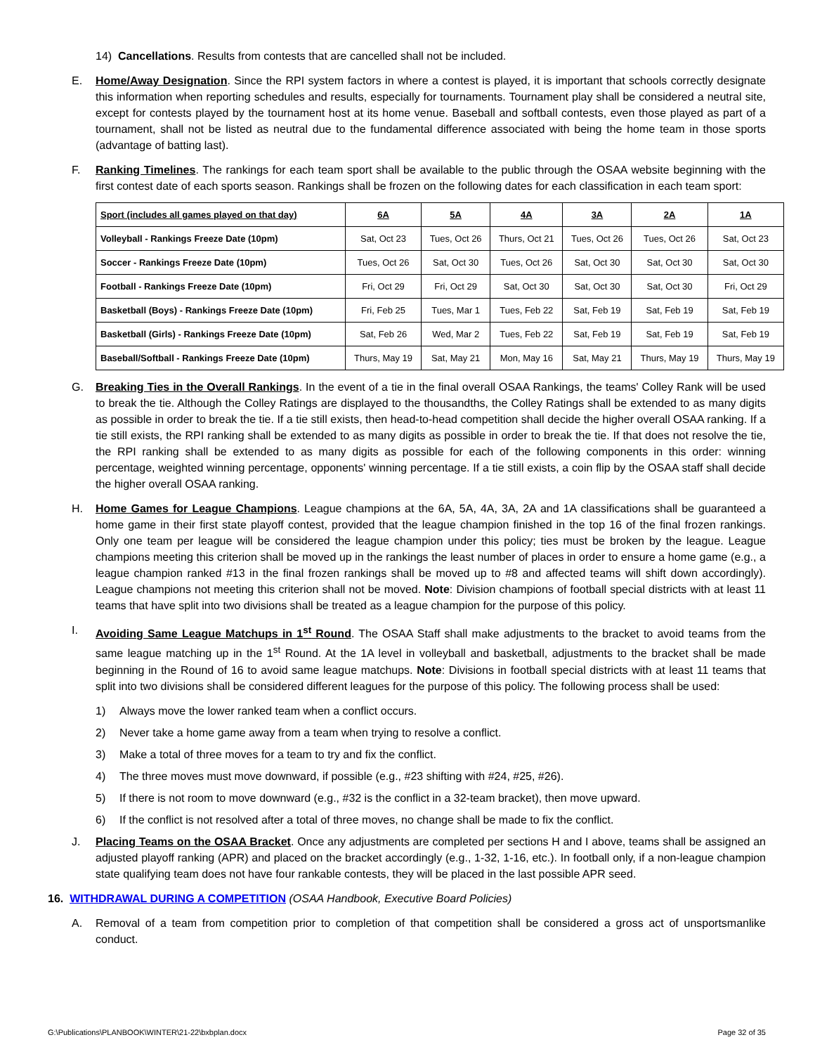14) Cancellations. Results from contests that are cancelled shall not be included.
E. Home/Away Designation. Since the RPI system factors in where a contest is played, it is important that schools correctly designate this information when reporting schedules and results, especially for tournaments. Tournament play shall be considered a neutral site, except for contests played by the tournament host at its home venue. Baseball and softball contests, even those played as part of a tournament, shall not be listed as neutral due to the fundamental difference associated with being the home team in those sports (advantage of batting last).
F. Ranking Timelines. The rankings for each team sport shall be available to the public through the OSAA website beginning with the first contest date of each sports season. Rankings shall be frozen on the following dates for each classification in each team sport:
| Sport (includes all games played on that day) | 6A | 5A | 4A | 3A | 2A | 1A |
| --- | --- | --- | --- | --- | --- | --- |
| Volleyball - Rankings Freeze Date (10pm) | Sat, Oct 23 | Tues, Oct 26 | Thurs, Oct 21 | Tues, Oct 26 | Tues, Oct 26 | Sat, Oct 23 |
| Soccer - Rankings Freeze Date (10pm) | Tues, Oct 26 | Sat, Oct 30 | Tues, Oct 26 | Sat, Oct 30 | Sat, Oct 30 | Sat, Oct 30 |
| Football - Rankings Freeze Date (10pm) | Fri, Oct 29 | Fri, Oct 29 | Sat, Oct 30 | Sat, Oct 30 | Sat, Oct 30 | Fri, Oct 29 |
| Basketball (Boys) - Rankings Freeze Date (10pm) | Fri, Feb 25 | Tues, Mar 1 | Tues, Feb 22 | Sat, Feb 19 | Sat, Feb 19 | Sat, Feb 19 |
| Basketball (Girls) - Rankings Freeze Date (10pm) | Sat, Feb 26 | Wed, Mar 2 | Tues, Feb 22 | Sat, Feb 19 | Sat, Feb 19 | Sat, Feb 19 |
| Baseball/Softball - Rankings Freeze Date (10pm) | Thurs, May 19 | Sat, May 21 | Mon, May 16 | Sat, May 21 | Thurs, May 19 | Thurs, May 19 |
G. Breaking Ties in the Overall Rankings. In the event of a tie in the final overall OSAA Rankings, the teams' Colley Rank will be used to break the tie. Although the Colley Ratings are displayed to the thousandths, the Colley Ratings shall be extended to as many digits as possible in order to break the tie. If a tie still exists, then head-to-head competition shall decide the higher overall OSAA ranking. If a tie still exists, the RPI ranking shall be extended to as many digits as possible in order to break the tie. If that does not resolve the tie, the RPI ranking shall be extended to as many digits as possible for each of the following components in this order: winning percentage, weighted winning percentage, opponents' winning percentage. If a tie still exists, a coin flip by the OSAA staff shall decide the higher overall OSAA ranking.
H. Home Games for League Champions. League champions at the 6A, 5A, 4A, 3A, 2A and 1A classifications shall be guaranteed a home game in their first state playoff contest, provided that the league champion finished in the top 16 of the final frozen rankings. Only one team per league will be considered the league champion under this policy; ties must be broken by the league. League champions meeting this criterion shall be moved up in the rankings the least number of places in order to ensure a home game (e.g., a league champion ranked #13 in the final frozen rankings shall be moved up to #8 and affected teams will shift down accordingly). League champions not meeting this criterion shall not be moved. Note: Division champions of football special districts with at least 11 teams that have split into two divisions shall be treated as a league champion for the purpose of this policy.
I. Avoiding Same League Matchups in 1<sup>st</sup> Round. The OSAA Staff shall make adjustments to the bracket to avoid teams from the same league matching up in the 1<sup>st</sup> Round. At the 1A level in volleyball and basketball, adjustments to the bracket shall be made beginning in the Round of 16 to avoid same league matchups. Note: Divisions in football special districts with at least 11 teams that split into two divisions shall be considered different leagues for the purpose of this policy. The following process shall be used:
1) Always move the lower ranked team when a conflict occurs.
2) Never take a home game away from a team when trying to resolve a conflict.
3) Make a total of three moves for a team to try and fix the conflict.
4) The three moves must move downward, if possible (e.g., #23 shifting with #24, #25, #26).
5) If there is not room to move downward (e.g., #32 is the conflict in a 32-team bracket), then move upward.
6) If the conflict is not resolved after a total of three moves, no change shall be made to fix the conflict.
J. Placing Teams on the OSAA Bracket. Once any adjustments are completed per sections H and I above, teams shall be assigned an adjusted playoff ranking (APR) and placed on the bracket accordingly (e.g., 1-32, 1-16, etc.). In football only, if a non-league champion state qualifying team does not have four rankable contests, they will be placed in the last possible APR seed.
16. WITHDRAWAL DURING A COMPETITION (OSAA Handbook, Executive Board Policies)
A. Removal of a team from competition prior to completion of that competition shall be considered a gross act of unsportsmanlike conduct.
G:\Publications\PLANBOOK\WINTER\21-22\bxbplan.docx Page 32 of 35